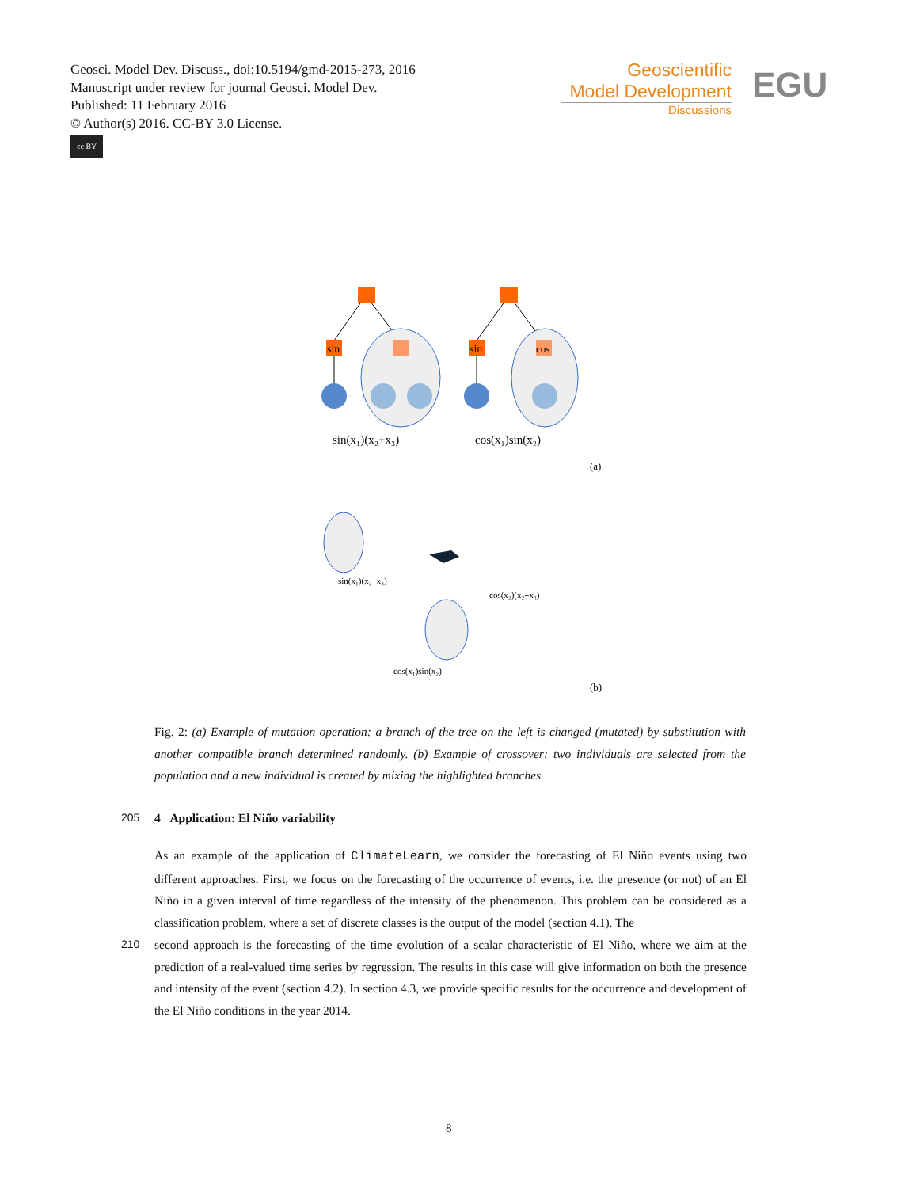Geosci. Model Dev. Discuss., doi:10.5194/gmd-2015-273, 2016
Manuscript under review for journal Geosci. Model Dev.
Published: 11 February 2016
© Author(s) 2016. CC-BY 3.0 License.
cc BY
Geoscientific
Model Development
Discussions
EGU
sin
sin
cos
sin(x₁)(x₂+x₃)
cos(x₁)sin(x₂)
(a)
sin(x₁)(x₂+x₃)
cos(x₂)(x₂+x₃)
cos(x₁)sin(x₂)
(b)
Fig. 2: (a) Example of mutation operation: a branch of the tree on the left is changed (mutated) by substitution with another compatible branch determined randomly. (b) Example of crossover: two individuals are selected from the population and a new individual is created by mixing the highlighted branches.
205 4 Application: El Niño variability
As an example of the application of ClimateLearn, we consider the forecasting of El Niño events using two different approaches. First, we focus on the forecasting of the occurrence of events, i.e. the presence (or not) of an El Niño in a given interval of time regardless of the intensity of the phenomenon. This problem can be considered as a classification problem, where a set of discrete classes is the output of the model (section 4.1). The
210 second approach is the forecasting of the time evolution of a scalar characteristic of El Niño, where we aim at the prediction of a real-valued time series by regression. The results in this case will give information on both the presence and intensity of the event (section 4.2). In section 4.3, we provide specific results for the occurrence and development of the El Niño conditions in the year 2014.
8